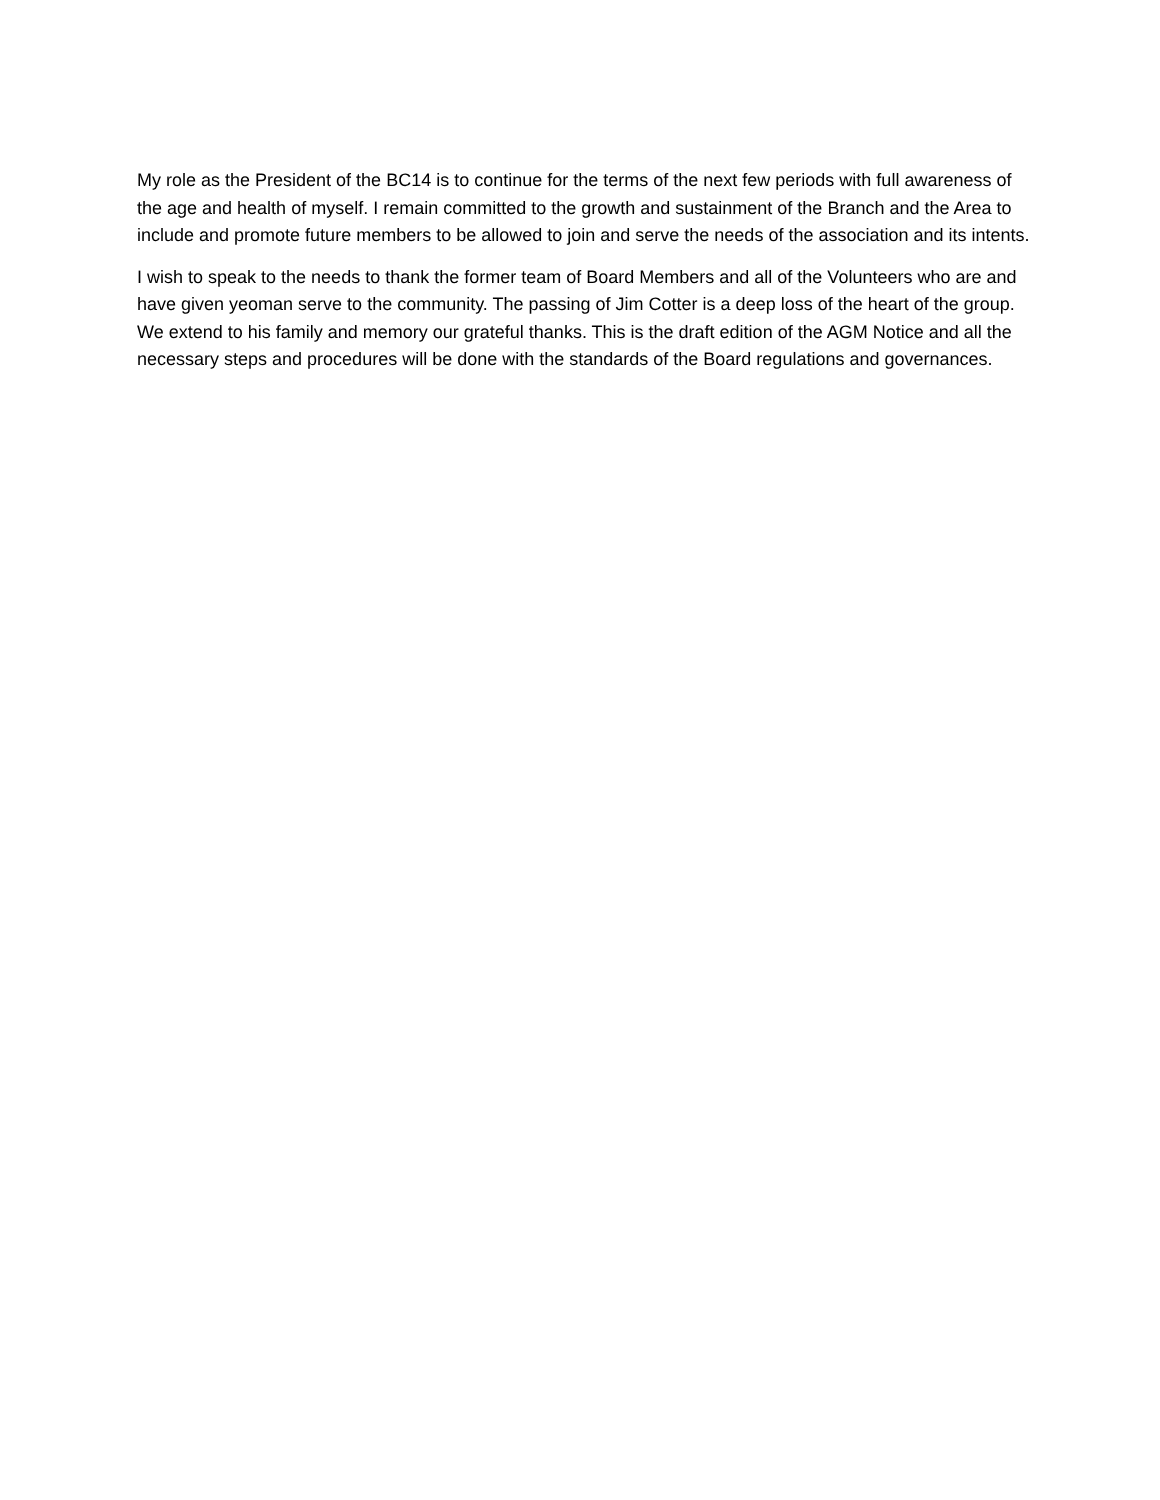My role as the President of the BC14 is to continue for the terms of the next few periods with full awareness of the age and health of myself. I remain committed to the growth and sustainment of the Branch and the Area to include and promote future members to be allowed to join and serve the needs of the association and its intents.
I wish to speak to the needs to thank the former team of Board Members and all of the Volunteers who are and have given yeoman serve to the community. The passing of Jim Cotter is a deep loss of the heart of the group. We extend to his family and memory our grateful thanks. This is the draft edition of the AGM Notice and all the necessary steps and procedures will be done with the standards of the Board regulations and governances.